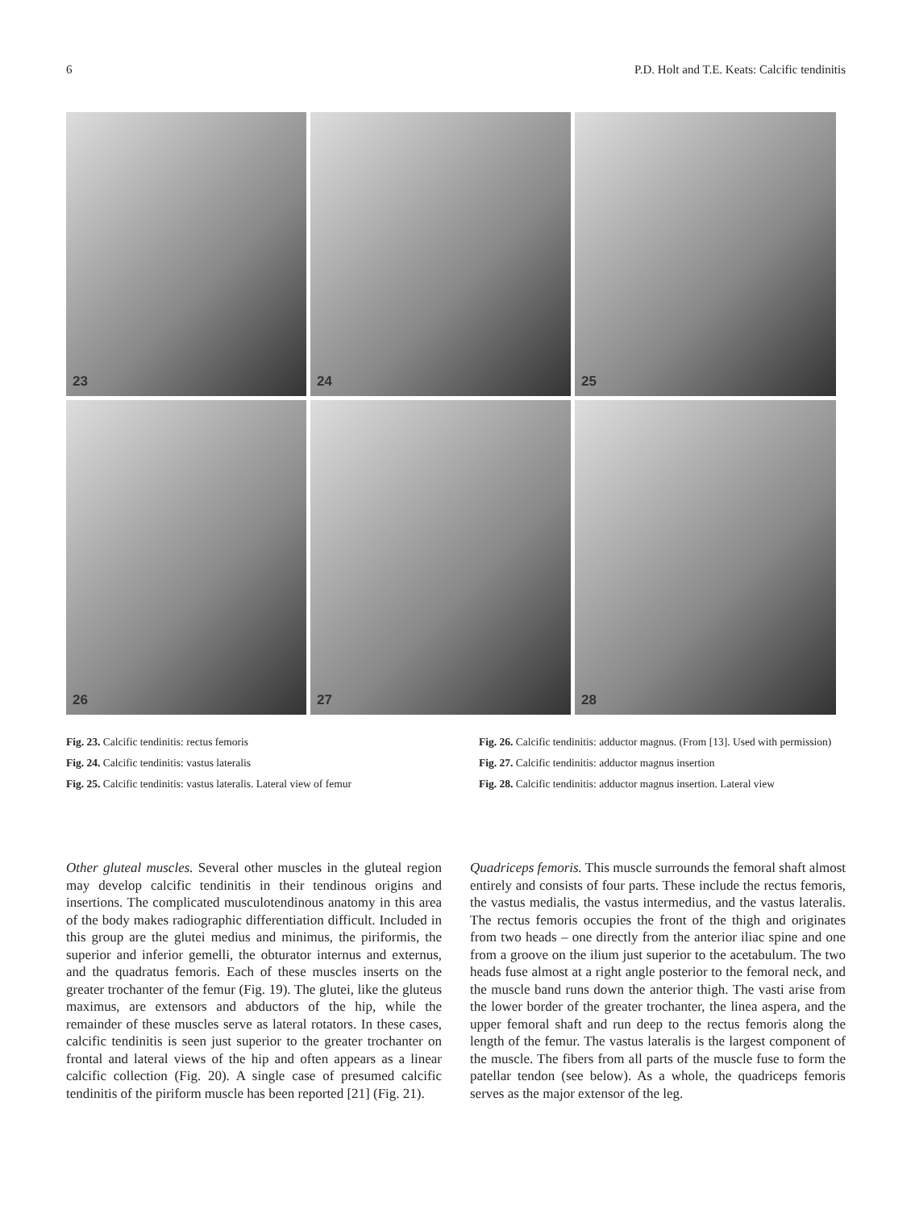6 P.D. Holt and T.E. Keats: Calcific tendinitis
23
24
25
26
27
28
Fig. 23. Calcific tendinitis: rectus femoris
Fig. 24. Calcific tendinitis: vastus lateralis
Fig. 25. Calcific tendinitis: vastus lateralis. Lateral view of femur
Fig. 26. Calcific tendinitis: adductor magnus. (From [13]. Used with permission)
Fig. 27. Calcific tendinitis: adductor magnus insertion
Fig. 28. Calcific tendinitis: adductor magnus insertion. Lateral view
Other gluteal muscles. Several other muscles in the gluteal region may develop calcific tendinitis in their tendinous origins and insertions. The complicated musculotendinous anatomy in this area of the body makes radiographic differentiation difficult. Included in this group are the glutei medius and minimus, the piriformis, the superior and inferior gemelli, the obturator internus and externus, and the quadratus femoris. Each of these muscles inserts on the greater trochanter of the femur (Fig. 19). The glutei, like the gluteus maximus, are extensors and abductors of the hip, while the remainder of these muscles serve as lateral rotators. In these cases, calcific tendinitis is seen just superior to the greater trochanter on frontal and lateral views of the hip and often appears as a linear calcific collection (Fig. 20). A single case of presumed calcific tendinitis of the piriform muscle has been reported [21] (Fig. 21).
Quadriceps femoris. This muscle surrounds the femoral shaft almost entirely and consists of four parts. These include the rectus femoris, the vastus medialis, the vastus intermedius, and the vastus lateralis. The rectus femoris occupies the front of the thigh and originates from two heads – one directly from the anterior iliac spine and one from a groove on the ilium just superior to the acetabulum. The two heads fuse almost at a right angle posterior to the femoral neck, and the muscle band runs down the anterior thigh. The vasti arise from the lower border of the greater trochanter, the linea aspera, and the upper femoral shaft and run deep to the rectus femoris along the length of the femur. The vastus lateralis is the largest component of the muscle. The fibers from all parts of the muscle fuse to form the patellar tendon (see below). As a whole, the quadriceps femoris serves as the major extensor of the leg.